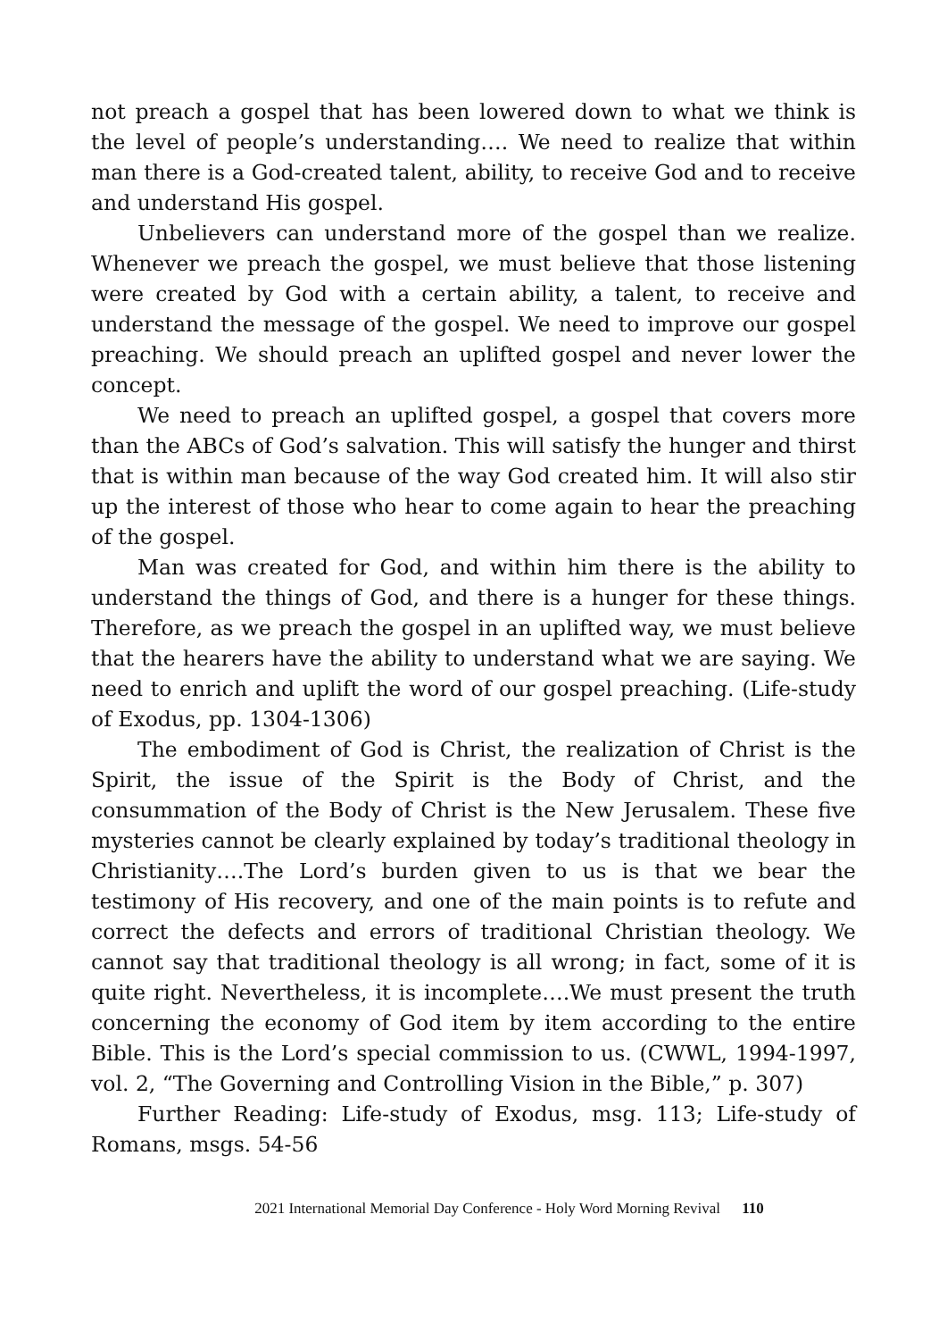not preach a gospel that has been lowered down to what we think is the level of people’s understanding…. We need to realize that within man there is a God-created talent, ability, to receive God and to receive and understand His gospel.
Unbelievers can understand more of the gospel than we realize. Whenever we preach the gospel, we must believe that those listening were created by God with a certain ability, a talent, to receive and understand the message of the gospel. We need to improve our gospel preaching. We should preach an uplifted gospel and never lower the concept.
We need to preach an uplifted gospel, a gospel that covers more than the ABCs of God’s salvation. This will satisfy the hunger and thirst that is within man because of the way God created him. It will also stir up the interest of those who hear to come again to hear the preaching of the gospel.
Man was created for God, and within him there is the ability to understand the things of God, and there is a hunger for these things. Therefore, as we preach the gospel in an uplifted way, we must believe that the hearers have the ability to understand what we are saying. We need to enrich and uplift the word of our gospel preaching. (Life-study of Exodus, pp. 1304-1306)
The embodiment of God is Christ, the realization of Christ is the Spirit, the issue of the Spirit is the Body of Christ, and the consummation of the Body of Christ is the New Jerusalem. These five mysteries cannot be clearly explained by today’s traditional theology in Christianity….The Lord’s burden given to us is that we bear the testimony of His recovery, and one of the main points is to refute and correct the defects and errors of traditional Christian theology. We cannot say that traditional theology is all wrong; in fact, some of it is quite right. Nevertheless, it is incomplete….We must present the truth concerning the economy of God item by item according to the entire Bible. This is the Lord’s special commission to us. (CWWL, 1994-1997, vol. 2, “The Governing and Controlling Vision in the Bible,” p. 307)
Further Reading: Life-study of Exodus, msg. 113; Life-study of Romans, msgs. 54-56
2021 International Memorial Day Conference - Holy Word Morning Revival 110